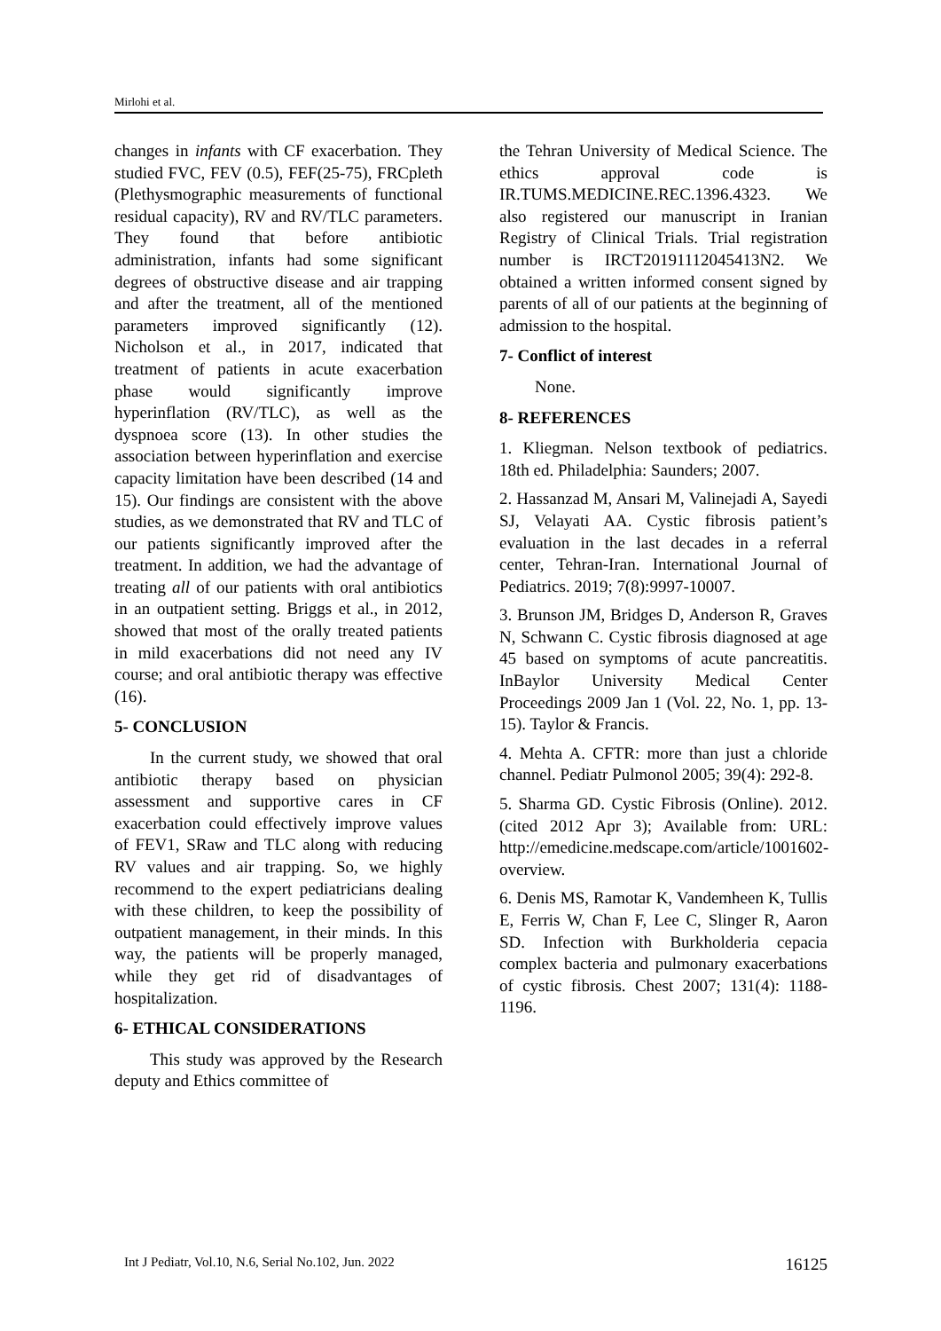Mirlohi et al.
changes in infants with CF exacerbation. They studied FVC, FEV (0.5), FEF(25-75), FRCpleth (Plethysmographic measurements of functional residual capacity), RV and RV/TLC parameters. They found that before antibiotic administration, infants had some significant degrees of obstructive disease and air trapping and after the treatment, all of the mentioned parameters improved significantly (12). Nicholson et al., in 2017, indicated that treatment of patients in acute exacerbation phase would significantly improve hyperinflation (RV/TLC), as well as the dyspnoea score (13). In other studies the association between hyperinflation and exercise capacity limitation have been described (14 and 15). Our findings are consistent with the above studies, as we demonstrated that RV and TLC of our patients significantly improved after the treatment. In addition, we had the advantage of treating all of our patients with oral antibiotics in an outpatient setting. Briggs et al., in 2012, showed that most of the orally treated patients in mild exacerbations did not need any IV course; and oral antibiotic therapy was effective (16).
5- CONCLUSION
In the current study, we showed that oral antibiotic therapy based on physician assessment and supportive cares in CF exacerbation could effectively improve values of FEV1, SRaw and TLC along with reducing RV values and air trapping. So, we highly recommend to the expert pediatricians dealing with these children, to keep the possibility of outpatient management, in their minds. In this way, the patients will be properly managed, while they get rid of disadvantages of hospitalization.
6- ETHICAL CONSIDERATIONS
This study was approved by the Research deputy and Ethics committee of
the Tehran University of Medical Science. The ethics approval code is IR.TUMS.MEDICINE.REC.1396.4323. We also registered our manuscript in Iranian Registry of Clinical Trials. Trial registration number is IRCT20191112045413N2. We obtained a written informed consent signed by parents of all of our patients at the beginning of admission to the hospital.
7- Conflict of interest
None.
8- REFERENCES
1. Kliegman. Nelson textbook of pediatrics. 18th ed. Philadelphia: Saunders; 2007.
2. Hassanzad M, Ansari M, Valinejadi A, Sayedi SJ, Velayati AA. Cystic fibrosis patient’s evaluation in the last decades in a referral center, Tehran-Iran. International Journal of Pediatrics. 2019; 7(8):9997-10007.
3. Brunson JM, Bridges D, Anderson R, Graves N, Schwann C. Cystic fibrosis diagnosed at age 45 based on symptoms of acute pancreatitis. InBaylor University Medical Center Proceedings 2009 Jan 1 (Vol. 22, No. 1, pp. 13-15). Taylor & Francis.
4. Mehta A. CFTR: more than just a chloride channel. Pediatr Pulmonol 2005; 39(4): 292-8.
5. Sharma GD. Cystic Fibrosis (Online). 2012. (cited 2012 Apr 3); Available from: URL: http://emedicine.medscape.com/article/1001602-overview.
6. Denis MS, Ramotar K, Vandemheen K, Tullis E, Ferris W, Chan F, Lee C, Slinger R, Aaron SD. Infection with Burkholderia cepacia complex bacteria and pulmonary exacerbations of cystic fibrosis. Chest 2007; 131(4): 1188-1196.
Int J Pediatr, Vol.10, N.6, Serial No.102, Jun. 2022 16125